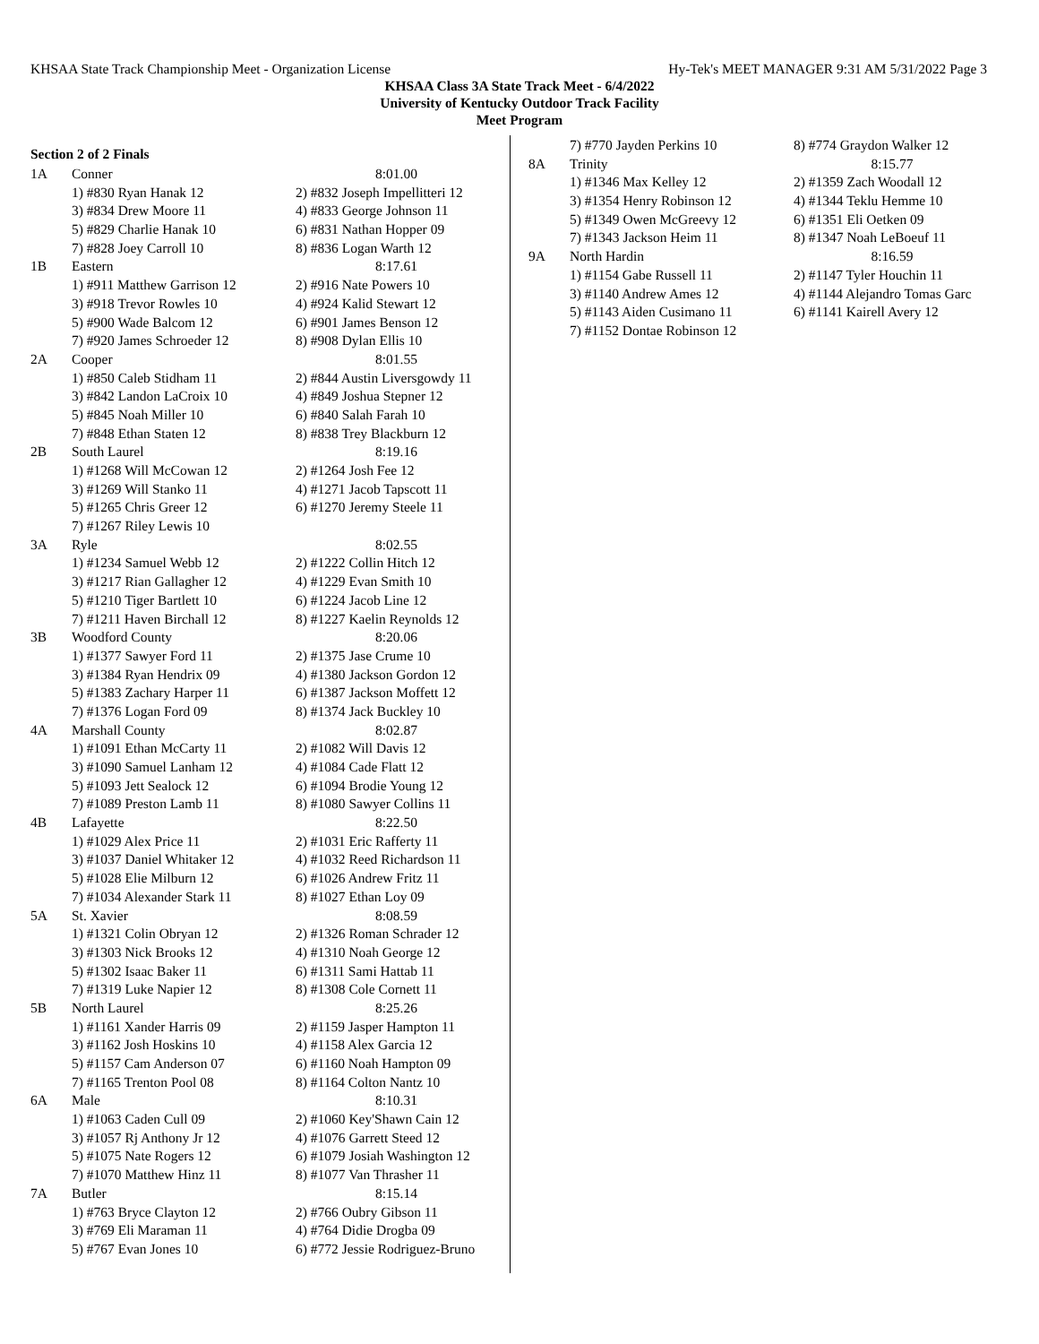KHSAA State Track Championship Meet - Organization License Hy-Tek's MEET MANAGER 9:31 AM 5/31/2022 Page 3
KHSAA Class 3A State Track Meet - 6/4/2022
University of Kentucky Outdoor Track Facility
Meet Program
Section 2 of 2 Finals
| 1A | Conner | 8:01.00 |
| | 1) #830 Ryan Hanak 12 | 2) #832 Joseph Impellitteri 12 |
| | 3) #834 Drew Moore 11 | 4) #833 George Johnson 11 |
| | 5) #829 Charlie Hanak 10 | 6) #831 Nathan Hopper 09 |
| | 7) #828 Joey Carroll 10 | 8) #836 Logan Warth 12 |
| 1B | Eastern | 8:17.61 |
| | 1) #911 Matthew Garrison 12 | 2) #916 Nate Powers 10 |
| | 3) #918 Trevor Rowles 10 | 4) #924 Kalid Stewart 12 |
| | 5) #900 Wade Balcom 12 | 6) #901 James Benson 12 |
| | 7) #920 James Schroeder 12 | 8) #908 Dylan Ellis 10 |
| 2A | Cooper | 8:01.55 |
| | 1) #850 Caleb Stidham 11 | 2) #844 Austin Liversgowdy 11 |
| | 3) #842 Landon LaCroix 10 | 4) #849 Joshua Stepner 12 |
| | 5) #845 Noah Miller 10 | 6) #840 Salah Farah 10 |
| | 7) #848 Ethan Staten 12 | 8) #838 Trey Blackburn 12 |
| 2B | South Laurel | 8:19.16 |
| | 1) #1268 Will McCowan 12 | 2) #1264 Josh Fee 12 |
| | 3) #1269 Will Stanko 11 | 4) #1271 Jacob Tapscott 11 |
| | 5) #1265 Chris Greer 12 | 6) #1270 Jeremy Steele 11 |
| | 7) #1267 Riley Lewis 10 | |
| 3A | Ryle | 8:02.55 |
| | 1) #1234 Samuel Webb 12 | 2) #1222 Collin Hitch 12 |
| | 3) #1217 Rian Gallagher 12 | 4) #1229 Evan Smith 10 |
| | 5) #1210 Tiger Bartlett 10 | 6) #1224 Jacob Line 12 |
| | 7) #1211 Haven Birchall 12 | 8) #1227 Kaelin Reynolds 12 |
| 3B | Woodford County | 8:20.06 |
| | 1) #1377 Sawyer Ford 11 | 2) #1375 Jase Crume 10 |
| | 3) #1384 Ryan Hendrix 09 | 4) #1380 Jackson Gordon 12 |
| | 5) #1383 Zachary Harper 11 | 6) #1387 Jackson Moffett 12 |
| | 7) #1376 Logan Ford 09 | 8) #1374 Jack Buckley 10 |
| 4A | Marshall County | 8:02.87 |
| | 1) #1091 Ethan McCarty 11 | 2) #1082 Will Davis 12 |
| | 3) #1090 Samuel Lanham 12 | 4) #1084 Cade Flatt 12 |
| | 5) #1093 Jett Sealock 12 | 6) #1094 Brodie Young 12 |
| | 7) #1089 Preston Lamb 11 | 8) #1080 Sawyer Collins 11 |
| 4B | Lafayette | 8:22.50 |
| | 1) #1029 Alex Price 11 | 2) #1031 Eric Rafferty 11 |
| | 3) #1037 Daniel Whitaker 12 | 4) #1032 Reed Richardson 11 |
| | 5) #1028 Elie Milburn 12 | 6) #1026 Andrew Fritz 11 |
| | 7) #1034 Alexander Stark 11 | 8) #1027 Ethan Loy 09 |
| 5A | St. Xavier | 8:08.59 |
| | 1) #1321 Colin Obryan 12 | 2) #1326 Roman Schrader 12 |
| | 3) #1303 Nick Brooks 12 | 4) #1310 Noah George 12 |
| | 5) #1302 Isaac Baker 11 | 6) #1311 Sami Hattab 11 |
| | 7) #1319 Luke Napier 12 | 8) #1308 Cole Cornett 11 |
| 5B | North Laurel | 8:25.26 |
| | 1) #1161 Xander Harris 09 | 2) #1159 Jasper Hampton 11 |
| | 3) #1162 Josh Hoskins 10 | 4) #1158 Alex Garcia 12 |
| | 5) #1157 Cam Anderson 07 | 6) #1160 Noah Hampton 09 |
| | 7) #1165 Trenton Pool 08 | 8) #1164 Colton Nantz 10 |
| 6A | Male | 8:10.31 |
| | 1) #1063 Caden Cull 09 | 2) #1060 Key'Shawn Cain 12 |
| | 3) #1057 Rj Anthony Jr 12 | 4) #1076 Garrett Steed 12 |
| | 5) #1075 Nate Rogers 12 | 6) #1079 Josiah Washington 12 |
| | 7) #1070 Matthew Hinz 11 | 8) #1077 Van Thrasher 11 |
| 7A | Butler | 8:15.14 |
| | 1) #763 Bryce Clayton 12 | 2) #766 Oubry Gibson 11 |
| | 3) #769 Eli Maraman 11 | 4) #764 Didie Drogba 09 |
| | 5) #767 Evan Jones 10 | 6) #772 Jessie Rodriguez-Bruno |
| | 7) #770 Jayden Perkins 10 | 8) #774 Graydon Walker 12 |
| 8A | Trinity | 8:15.77 |
| | 1) #1346 Max Kelley 12 | 2) #1359 Zach Woodall 12 |
| | 3) #1354 Henry Robinson 12 | 4) #1344 Teklu Hemme 10 |
| | 5) #1349 Owen McGreevy 12 | 6) #1351 Eli Oetken 09 |
| | 7) #1343 Jackson Heim 11 | 8) #1347 Noah LeBoeuf 11 |
| 9A | North Hardin | 8:16.59 |
| | 1) #1154 Gabe Russell 11 | 2) #1147 Tyler Houchin 11 |
| | 3) #1140 Andrew Ames 12 | 4) #1144 Alejandro Tomas Garc |
| | 5) #1143 Aiden Cusimano 11 | 6) #1141 Kairell Avery 12 |
| | 7) #1152 Dontae Robinson 12 | |